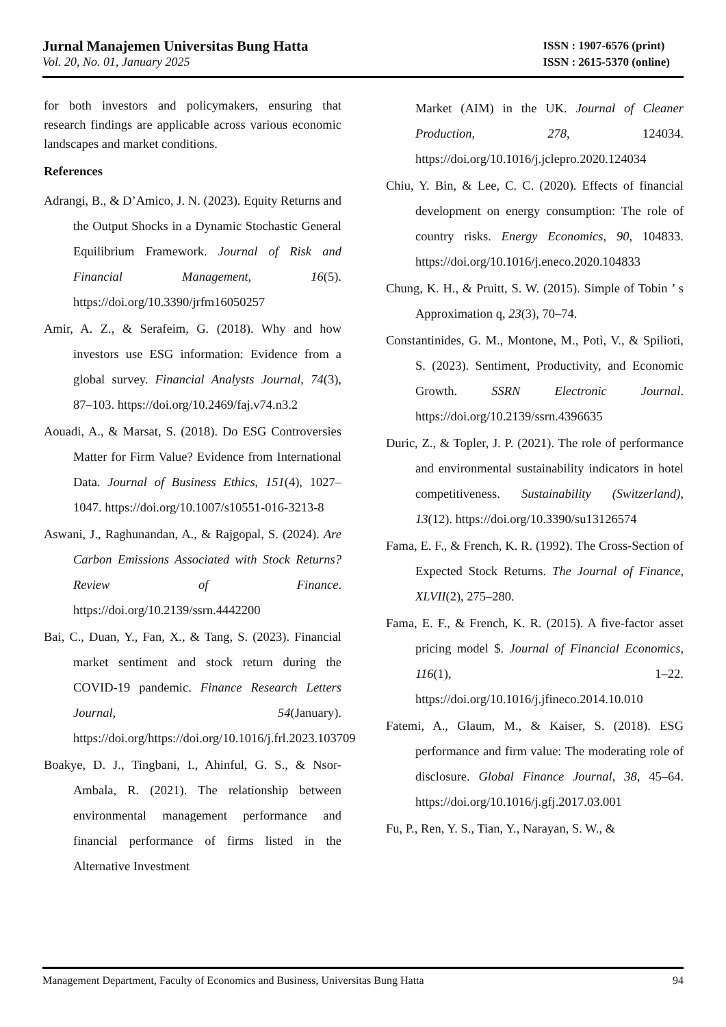Jurnal Manajemen Universitas Bung Hatta
Vol. 20, No. 01, January 2025
ISSN : 1907-6576 (print)
ISSN : 2615-5370 (online)
for both investors and policymakers, ensuring that research findings are applicable across various economic landscapes and market conditions.
References
Adrangi, B., & D’Amico, J. N. (2023). Equity Returns and the Output Shocks in a Dynamic Stochastic General Equilibrium Framework. Journal of Risk and Financial Management, 16(5). https://doi.org/10.3390/jrfm16050257
Amir, A. Z., & Serafeim, G. (2018). Why and how investors use ESG information: Evidence from a global survey. Financial Analysts Journal, 74(3), 87–103. https://doi.org/10.2469/faj.v74.n3.2
Aouadi, A., & Marsat, S. (2018). Do ESG Controversies Matter for Firm Value? Evidence from International Data. Journal of Business Ethics, 151(4), 1027–1047. https://doi.org/10.1007/s10551-016-3213-8
Aswani, J., Raghunandan, A., & Rajgopal, S. (2024). Are Carbon Emissions Associated with Stock Returns? Review of Finance. https://doi.org/10.2139/ssrn.4442200
Bai, C., Duan, Y., Fan, X., & Tang, S. (2023). Financial market sentiment and stock return during the COVID-19 pandemic. Finance Research Letters Journal, 54(January). https://doi.org/https://doi.org/10.1016/j.frl.2023.103709
Boakye, D. J., Tingbani, I., Ahinful, G. S., & Nsor-Ambala, R. (2021). The relationship between environmental management performance and financial performance of firms listed in the Alternative Investment
Market (AIM) in the UK. Journal of Cleaner Production, 278, 124034. https://doi.org/10.1016/j.jclepro.2020.124034
Chiu, Y. Bin, & Lee, C. C. (2020). Effects of financial development on energy consumption: The role of country risks. Energy Economics, 90, 104833. https://doi.org/10.1016/j.eneco.2020.104833
Chung, K. H., & Pruitt, S. W. (2015). Simple of Tobin ’ s Approximation q, 23(3), 70–74.
Constantinides, G. M., Montone, M., Potì, V., & Spilioti, S. (2023). Sentiment, Productivity, and Economic Growth. SSRN Electronic Journal. https://doi.org/10.2139/ssrn.4396635
Duric, Z., & Topler, J. P. (2021). The role of performance and environmental sustainability indicators in hotel competitiveness. Sustainability (Switzerland), 13(12). https://doi.org/10.3390/su13126574
Fama, E. F., & French, K. R. (1992). The Cross-Section of Expected Stock Returns. The Journal of Finance, XLVII(2), 275–280.
Fama, E. F., & French, K. R. (2015). A five-factor asset pricing model $. Journal of Financial Economics, 116(1), 1–22. https://doi.org/10.1016/j.jfineco.2014.10.010
Fatemi, A., Glaum, M., & Kaiser, S. (2018). ESG performance and firm value: The moderating role of disclosure. Global Finance Journal, 38, 45–64. https://doi.org/10.1016/j.gfj.2017.03.001
Fu, P., Ren, Y. S., Tian, Y., Narayan, S. W., &
Management Department, Faculty of Economics and Business, Universitas Bung Hatta 94